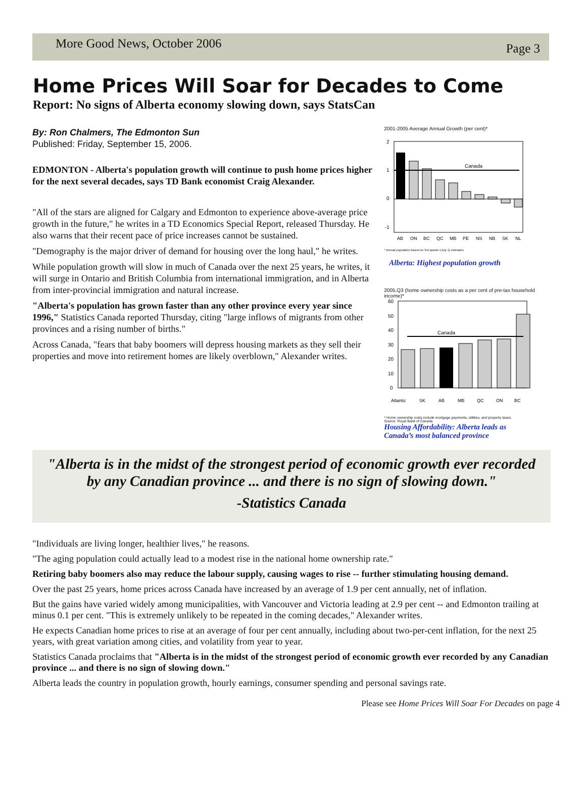More Good News, October 2006 Page 3
Home Prices Will Soar for Decades to Come
Report: No signs of Alberta economy slowing down, says StatsCan
By: Ron Chalmers, The Edmonton Sun
Published: Friday, September 15, 2006.
EDMONTON - Alberta's population growth will continue to push home prices higher for the next several decades, says TD Bank economist Craig Alexander.
"All of the stars are aligned for Calgary and Edmonton to experience above-average price growth in the future," he writes in a TD Economics Special Report, released Thursday. He also warns that their recent pace of price increases cannot be sustained.
"Demography is the major driver of demand for housing over the long haul," he writes.
While population growth will slow in much of Canada over the next 25 years, he writes, it will surge in Ontario and British Columbia from international immigration, and in Alberta from inter-provincial immigration and natural increase.
"Alberta's population has grown faster than any other province every year since 1996," Statistics Canada reported Thursday, citing "large inflows of migrants from other provinces and a rising number of births."
Across Canada, "fears that baby boomers will depress housing markets as they sell their properties and move into retirement homes are likely overblown," Alexander writes.
2001-2005 Average Annual Growth (per cent)*
2
1
0
-1
Canada
AB ON BC QC MB PE NS NB SK NL
* Annual population based on 3rd quarter (July 1) estimates
Alberta: Highest population growth
2005,Q3 (home ownership costs as a per cent of pre-tax household income)*
60
50
40
30
20
10
0
Canada
Atlantic SK AB MB QC ON BC
* Home ownership costs include mortgage payments, utilities, and property taxes.
Source: Royal Bank of Canada
Housing Affordability: Alberta leads as
Canada’s most balanced province
"Alberta is in the midst of the strongest period of economic growth ever recorded
by any Canadian province ... and there is no sign of slowing down."
-Statistics Canada
"Individuals are living longer, healthier lives," he reasons.
"The aging population could actually lead to a modest rise in the national home ownership rate."
Retiring baby boomers also may reduce the labour supply, causing wages to rise -- further stimulating housing demand.
Over the past 25 years, home prices across Canada have increased by an average of 1.9 per cent annually, net of inflation.
But the gains have varied widely among municipalities, with Vancouver and Victoria leading at 2.9 per cent -- and Edmonton trailing at minus 0.1 per cent. "This is extremely unlikely to be repeated in the coming decades," Alexander writes.
He expects Canadian home prices to rise at an average of four per cent annually, including about two-per-cent inflation, for the next 25 years, with great variation among cities, and volatility from year to year.
Statistics Canada proclaims that "Alberta is in the midst of the strongest period of economic growth ever recorded by any Canadian province ... and there is no sign of slowing down."
Alberta leads the country in population growth, hourly earnings, consumer spending and personal savings rate.
Please see Home Prices Will Soar For Decades on page 4